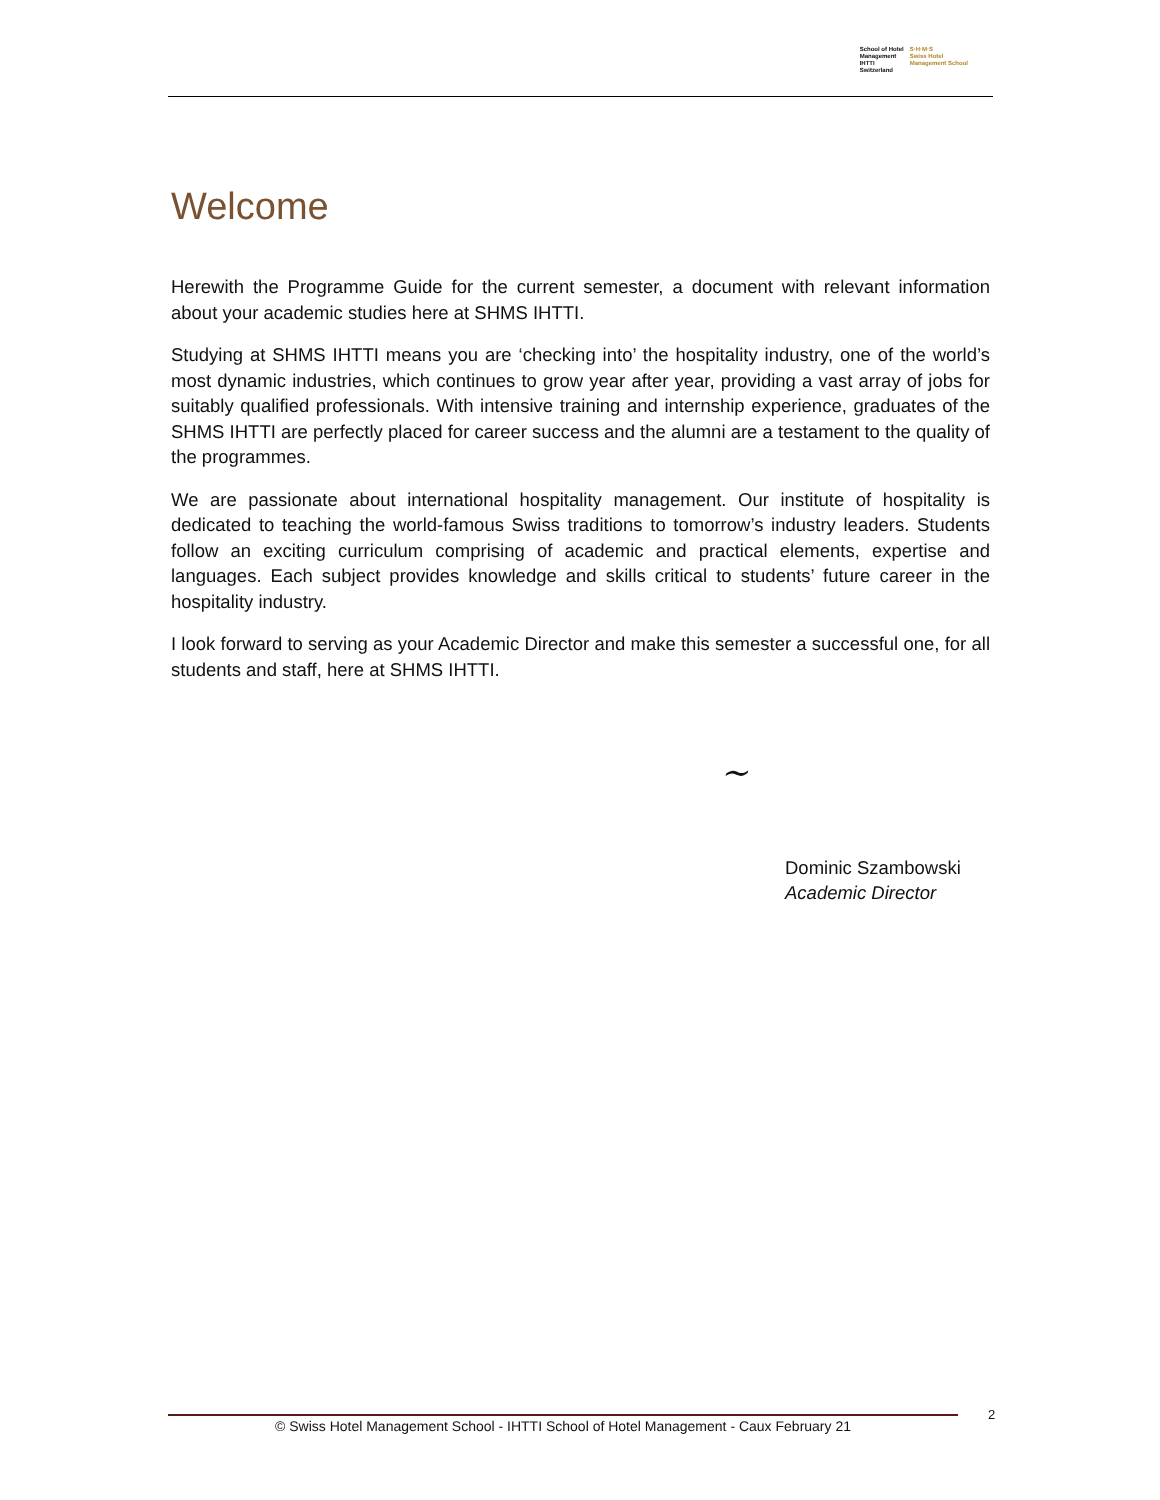School of Hotel
Management
IHTTI
Switzerland
S·H·M·S
Swiss Hotel
Management School
Welcome
Herewith the Programme Guide for the current semester, a document with relevant information about your academic studies here at SHMS IHTTI.
Studying at SHMS IHTTI means you are ‘checking into’ the hospitality industry, one of the world’s most dynamic industries, which continues to grow year after year, providing a vast array of jobs for suitably qualified professionals. With intensive training and internship experience, graduates of the SHMS IHTTI are perfectly placed for career success and the alumni are a testament to the quality of the programmes.
We are passionate about international hospitality management. Our institute of hospitality is dedicated to teaching the world-famous Swiss traditions to tomorrow’s industry leaders. Students follow an exciting curriculum comprising of academic and practical elements, expertise and languages. Each subject provides knowledge and skills critical to students’ future career in the hospitality industry.
I look forward to serving as your Academic Director and make this semester a successful one, for all students and staff, here at SHMS IHTTI.
~
Dominic Szambowski
Academic Director
© Swiss Hotel Management School - IHTTI School of Hotel Management - Caux February 21 2